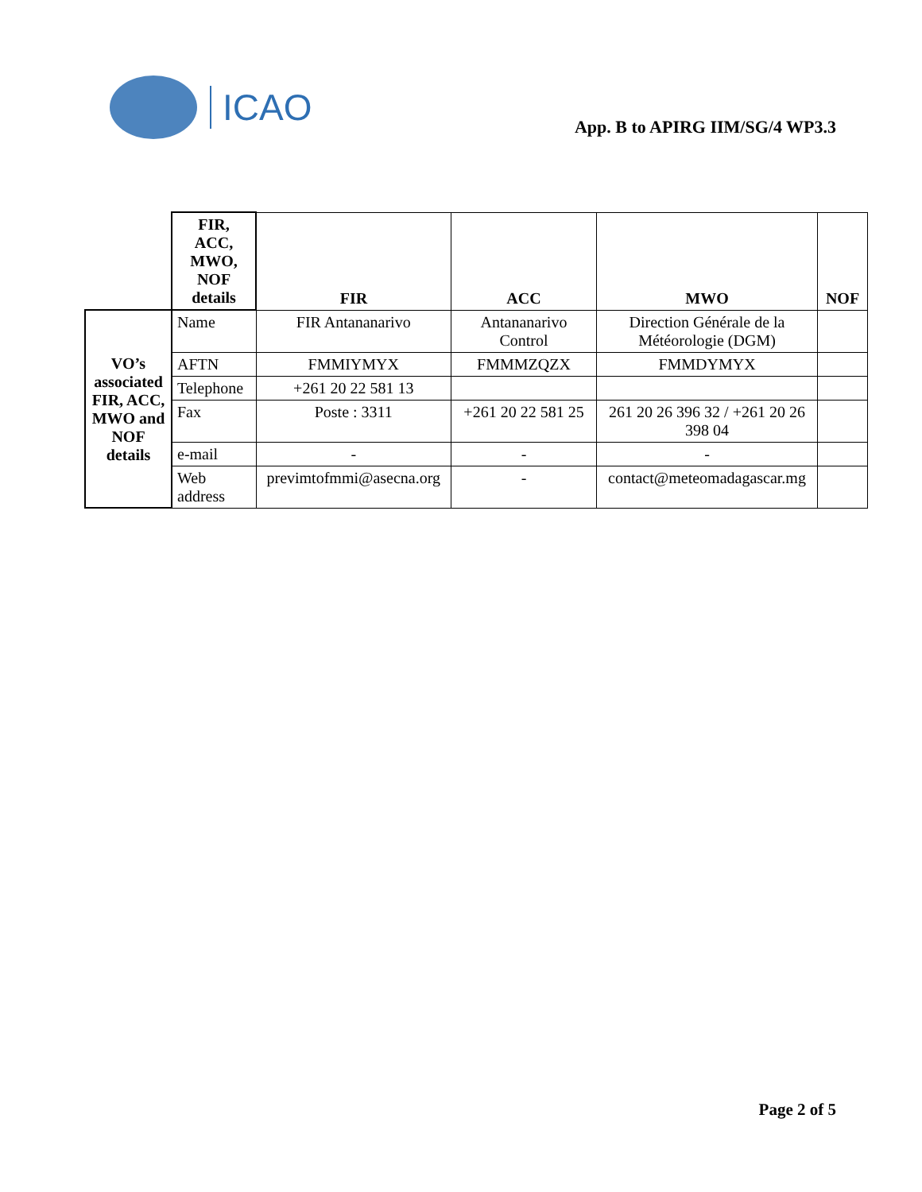ICAO
App. B to APIRG IIM/SG/4 WP3.3
| | FIR, ACC, MWO, NOF details | FIR | ACC | MWO | NOF |
| --- | --- | --- | --- | --- | --- |
| VO’s associated FIR, ACC, MWO and NOF details | Name | FIR Antananarivo | Antananarivo Control | Direction Générale de la Météorologie (DGM) | |
| | AFTN | FMMIYMYX | FMMMZQZX | FMMDYMYX | |
| | Telephone | +261 20 22 581 13 | | | |
| | Fax | Poste : 3311 | +261 20 22 581 25 | 261 20 26 396 32 / +261 20 26 398 04 | |
| | e-mail | - | - | - | |
| | Web address | previmtofmmi@asecna.org | - | contact@meteomadagascar.mg | |
Page 2 of 5